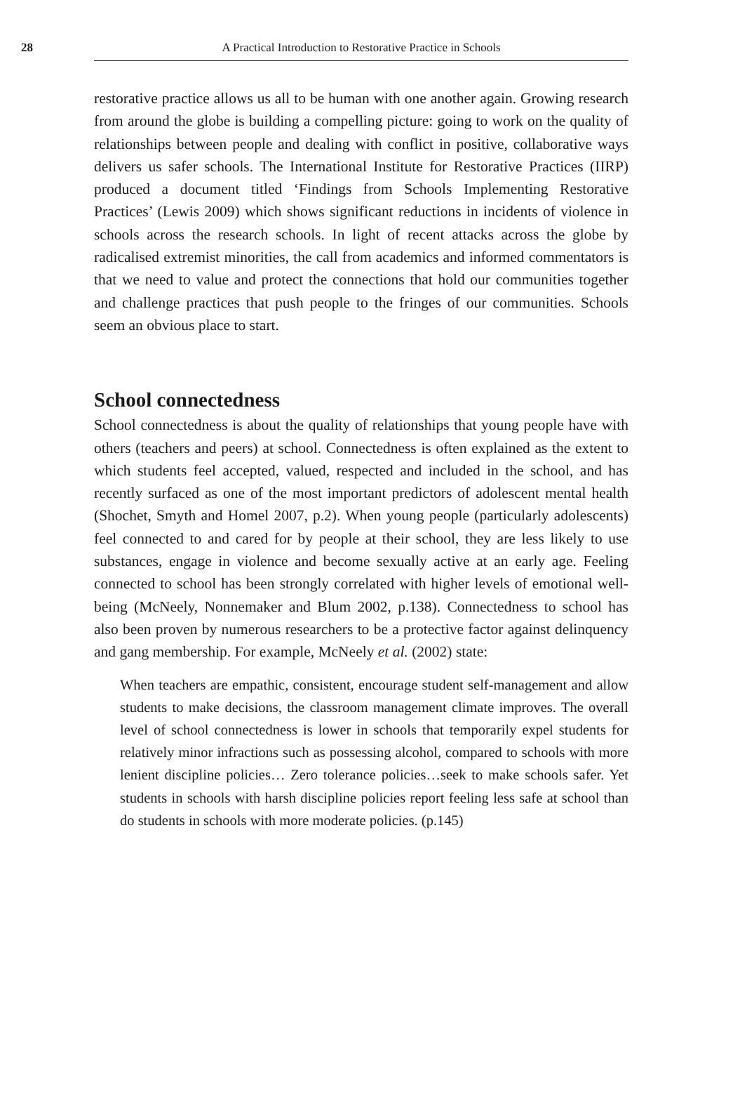28
A Practical Introduction to Restorative Practice in Schools
restorative practice allows us all to be human with one another again. Growing research from around the globe is building a compelling picture: going to work on the quality of relationships between people and dealing with conflict in positive, collaborative ways delivers us safer schools. The International Institute for Restorative Practices (IIRP) produced a document titled ‘Findings from Schools Implementing Restorative Practices’ (Lewis 2009) which shows significant reductions in incidents of violence in schools across the research schools. In light of recent attacks across the globe by radicalised extremist minorities, the call from academics and informed commentators is that we need to value and protect the connections that hold our communities together and challenge practices that push people to the fringes of our communities. Schools seem an obvious place to start.
School connectedness
School connectedness is about the quality of relationships that young people have with others (teachers and peers) at school. Connectedness is often explained as the extent to which students feel accepted, valued, respected and included in the school, and has recently surfaced as one of the most important predictors of adolescent mental health (Shochet, Smyth and Homel 2007, p.2). When young people (particularly adolescents) feel connected to and cared for by people at their school, they are less likely to use substances, engage in violence and become sexually active at an early age. Feeling connected to school has been strongly correlated with higher levels of emotional well-being (McNeely, Nonnemaker and Blum 2002, p.138). Connectedness to school has also been proven by numerous researchers to be a protective factor against delinquency and gang membership. For example, McNeely et al. (2002) state:
When teachers are empathic, consistent, encourage student self-management and allow students to make decisions, the classroom management climate improves. The overall level of school connectedness is lower in schools that temporarily expel students for relatively minor infractions such as possessing alcohol, compared to schools with more lenient discipline policies… Zero tolerance policies…seek to make schools safer. Yet students in schools with harsh discipline policies report feeling less safe at school than do students in schools with more moderate policies. (p.145)